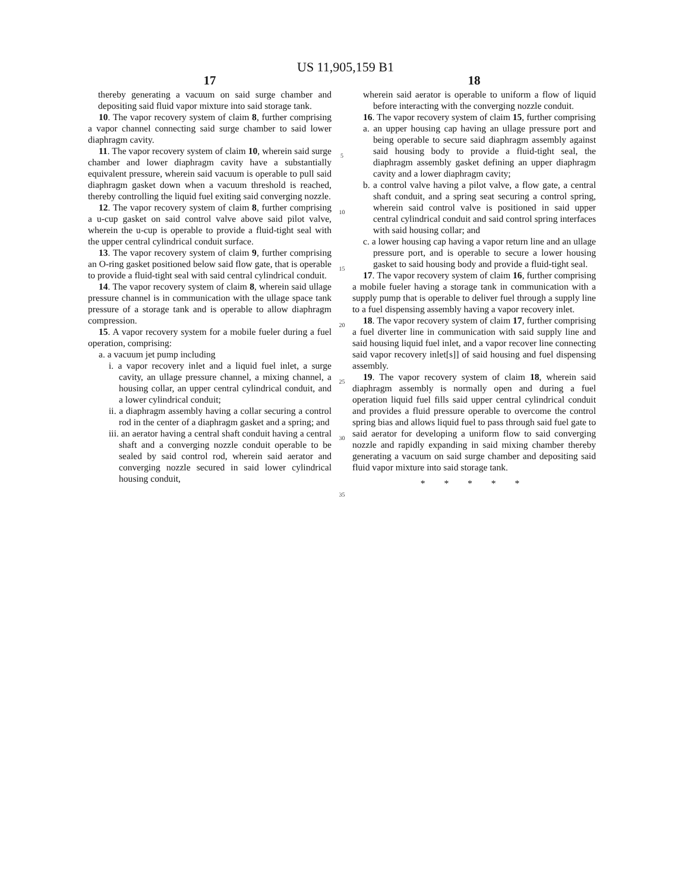US 11,905,159 B1
17
thereby generating a vacuum on said surge chamber and depositing said fluid vapor mixture into said storage tank.
10. The vapor recovery system of claim 8, further comprising a vapor channel connecting said surge chamber to said lower diaphragm cavity.
11. The vapor recovery system of claim 10, wherein said surge chamber and lower diaphragm cavity have a substantially equivalent pressure, wherein said vacuum is operable to pull said diaphragm gasket down when a vacuum threshold is reached, thereby controlling the liquid fuel exiting said converging nozzle.
12. The vapor recovery system of claim 8, further comprising a u-cup gasket on said control valve above said pilot valve, wherein the u-cup is operable to provide a fluid-tight seal with the upper central cylindrical conduit surface.
13. The vapor recovery system of claim 9, further comprising an O-ring gasket positioned below said flow gate, that is operable to provide a fluid-tight seal with said central cylindrical conduit.
14. The vapor recovery system of claim 8, wherein said ullage pressure channel is in communication with the ullage space tank pressure of a storage tank and is operable to allow diaphragm compression.
15. A vapor recovery system for a mobile fueler during a fuel operation, comprising:
a. a vacuum jet pump including
i. a vapor recovery inlet and a liquid fuel inlet, a surge cavity, an ullage pressure channel, a mixing channel, a housing collar, an upper central cylindrical conduit, and a lower cylindrical conduit;
ii. a diaphragm assembly having a collar securing a control rod in the center of a diaphragm gasket and a spring; and
iii. an aerator having a central shaft conduit having a central shaft and a converging nozzle conduit operable to be sealed by said control rod, wherein said aerator and converging nozzle secured in said lower cylindrical housing conduit,
5
10
15
20
25
30
35
18
wherein said aerator is operable to uniform a flow of liquid before interacting with the converging nozzle conduit.
16. The vapor recovery system of claim 15, further comprising
a. an upper housing cap having an ullage pressure port and being operable to secure said diaphragm assembly against said housing body to provide a fluid-tight seal, the diaphragm assembly gasket defining an upper diaphragm cavity and a lower diaphragm cavity;
b. a control valve having a pilot valve, a flow gate, a central shaft conduit, and a spring seat securing a control spring, wherein said control valve is positioned in said upper central cylindrical conduit and said control spring interfaces with said housing collar; and
c. a lower housing cap having a vapor return line and an ullage pressure port, and is operable to secure a lower housing gasket to said housing body and provide a fluid-tight seal.
17. The vapor recovery system of claim 16, further comprising a mobile fueler having a storage tank in communication with a supply pump that is operable to deliver fuel through a supply line to a fuel dispensing assembly having a vapor recovery inlet.
18. The vapor recovery system of claim 17, further comprising a fuel diverter line in communication with said supply line and said housing liquid fuel inlet, and a vapor recover line connecting said vapor recovery inlet[s]] of said housing and fuel dispensing assembly.
19. The vapor recovery system of claim 18, wherein said diaphragm assembly is normally open and during a fuel operation liquid fuel fills said upper central cylindrical conduit and provides a fluid pressure operable to overcome the control spring bias and allows liquid fuel to pass through said fuel gate to said aerator for developing a uniform flow to said converging nozzle and rapidly expanding in said mixing chamber thereby generating a vacuum on said surge chamber and depositing said fluid vapor mixture into said storage tank.
* * * * *